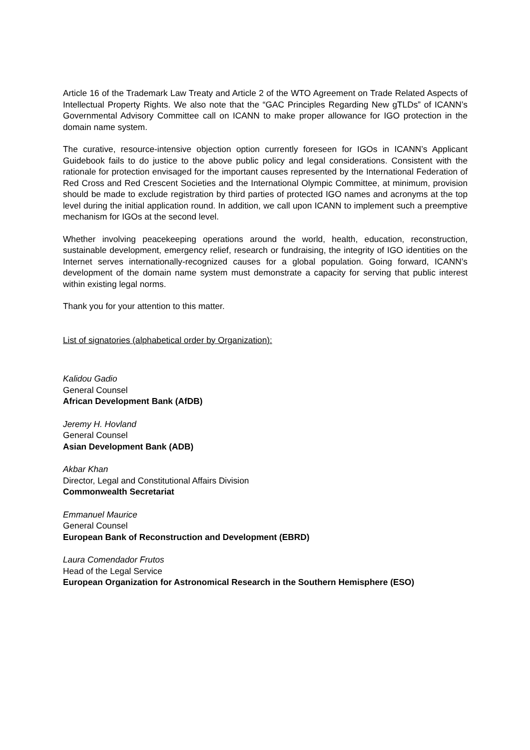Article 16 of the Trademark Law Treaty and Article 2 of the WTO Agreement on Trade Related Aspects of Intellectual Property Rights. We also note that the “GAC Principles Regarding New gTLDs” of ICANN’s Governmental Advisory Committee call on ICANN to make proper allowance for IGO protection in the domain name system.
The curative, resource-intensive objection option currently foreseen for IGOs in ICANN’s Applicant Guidebook fails to do justice to the above public policy and legal considerations. Consistent with the rationale for protection envisaged for the important causes represented by the International Federation of Red Cross and Red Crescent Societies and the International Olympic Committee, at minimum, provision should be made to exclude registration by third parties of protected IGO names and acronyms at the top level during the initial application round. In addition, we call upon ICANN to implement such a preemptive mechanism for IGOs at the second level.
Whether involving peacekeeping operations around the world, health, education, reconstruction, sustainable development, emergency relief, research or fundraising, the integrity of IGO identities on the Internet serves internationally-recognized causes for a global population. Going forward, ICANN’s development of the domain name system must demonstrate a capacity for serving that public interest within existing legal norms.
Thank you for your attention to this matter.
List of signatories (alphabetical order by Organization):
Kalidou Gadio
General Counsel
African Development Bank (AfDB)
Jeremy H. Hovland
General Counsel
Asian Development Bank (ADB)
Akbar Khan
Director, Legal and Constitutional Affairs Division
Commonwealth Secretariat
Emmanuel Maurice
General Counsel
European Bank of Reconstruction and Development (EBRD)
Laura Comendador Frutos
Head of the Legal Service
European Organization for Astronomical Research in the Southern Hemisphere (ESO)